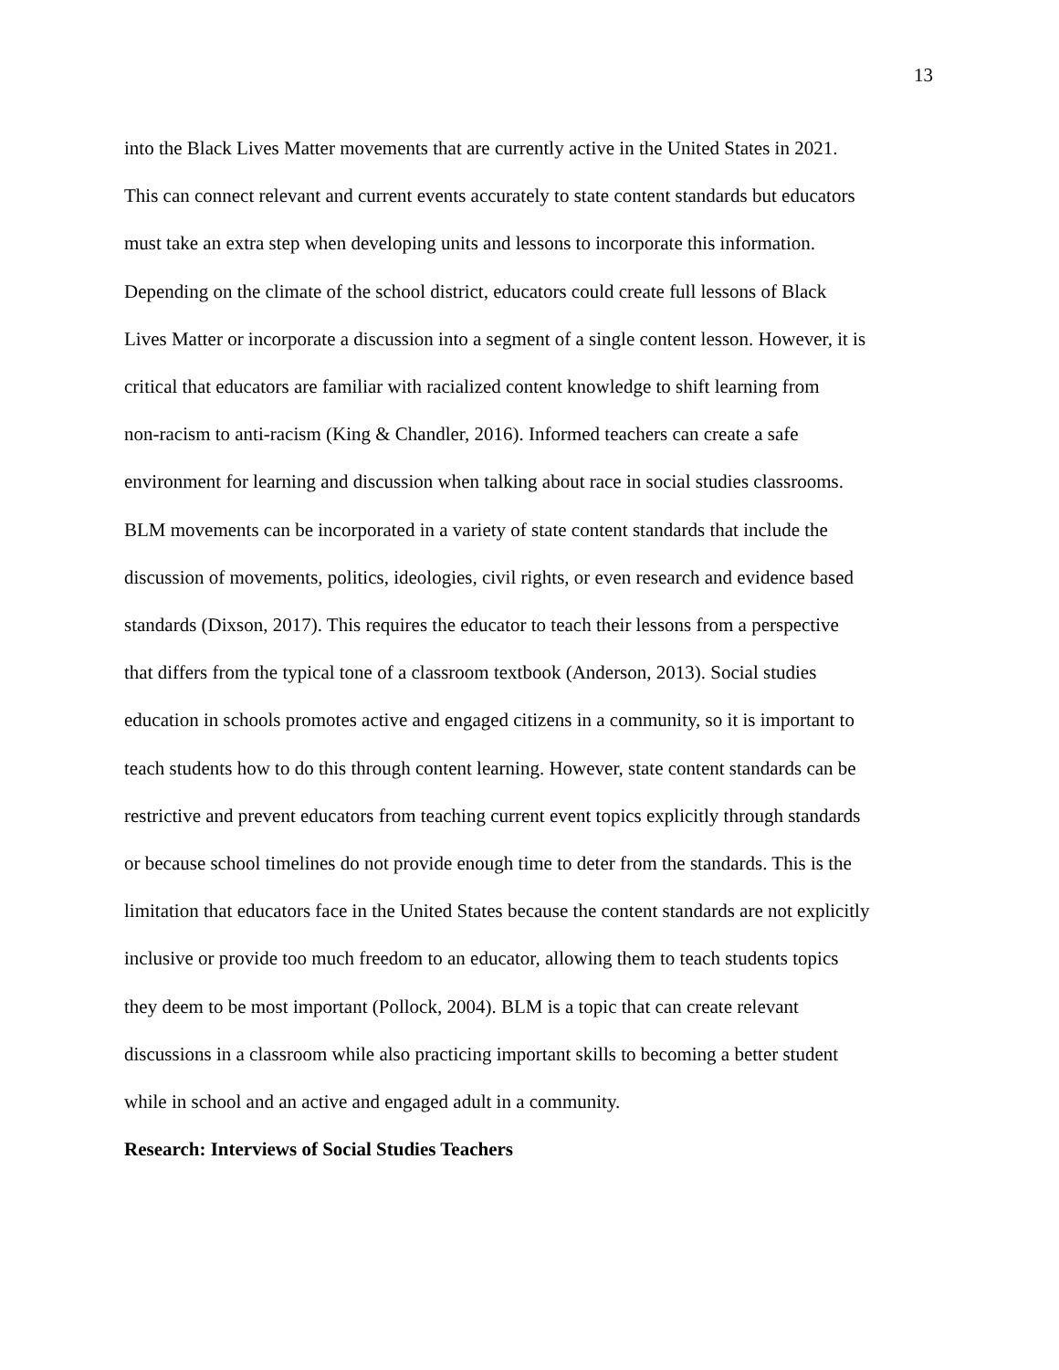13
into the Black Lives Matter movements that are currently active in the United States in 2021.
This can connect relevant and current events accurately to state content standards but educators
must take an extra step when developing units and lessons to incorporate this information.
Depending on the climate of the school district, educators could create full lessons of Black
Lives Matter or incorporate a discussion into a segment of a single content lesson. However, it is
critical that educators are familiar with racialized content knowledge to shift learning from
non-racism to anti-racism (King & Chandler, 2016). Informed teachers can create a safe
environment for learning and discussion when talking about race in social studies classrooms.
BLM movements can be incorporated in a variety of state content standards that include the
discussion of movements, politics, ideologies, civil rights, or even research and evidence based
standards (Dixson, 2017). This requires the educator to teach their lessons from a perspective
that differs from the typical tone of a classroom textbook (Anderson, 2013). Social studies
education in schools promotes active and engaged citizens in a community, so it is important to
teach students how to do this through content learning. However, state content standards can be
restrictive and prevent educators from teaching current event topics explicitly through standards
or because school timelines do not provide enough time to deter from the standards. This is the
limitation that educators face in the United States because the content standards are not explicitly
inclusive or provide too much freedom to an educator, allowing them to teach students topics
they deem to be most important (Pollock, 2004). BLM is a topic that can create relevant
discussions in a classroom while also practicing important skills to becoming a better student
while in school and an active and engaged adult in a community.
Research: Interviews of Social Studies Teachers